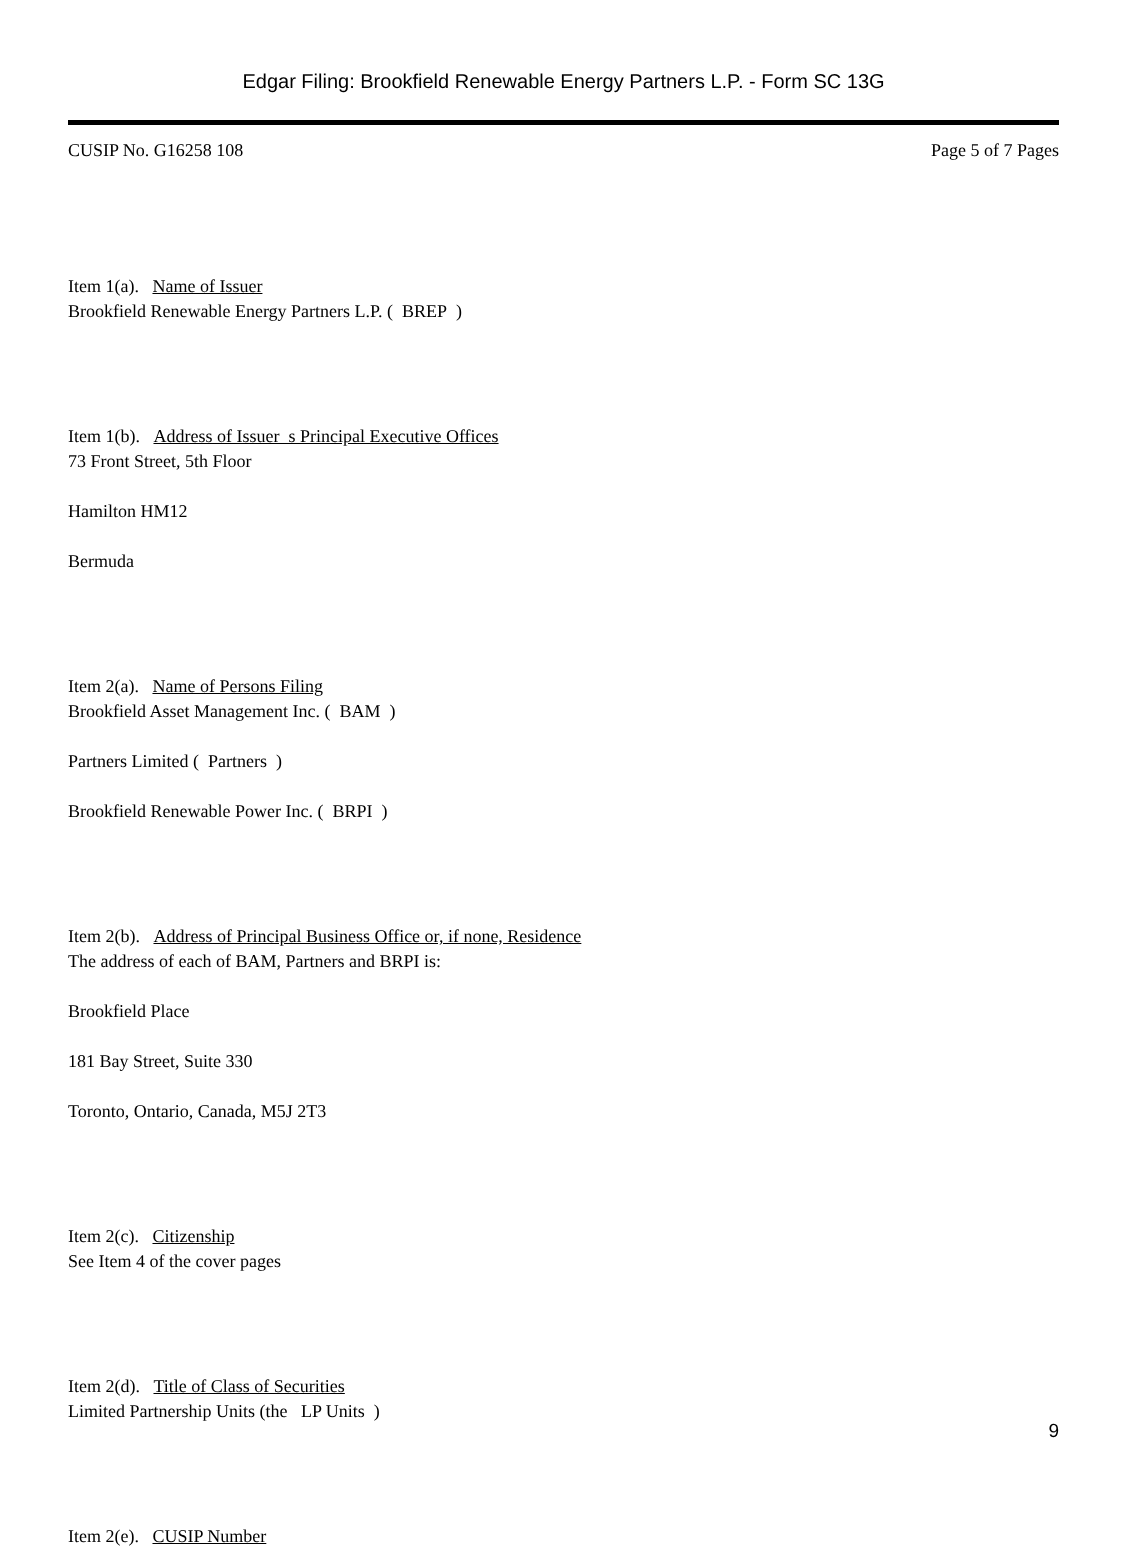Edgar Filing: Brookfield Renewable Energy Partners L.P. - Form SC 13G
CUSIP No. G16258 108 Page 5 of 7 Pages
Item 1(a). Name of Issuer
Brookfield Renewable Energy Partners L.P. ( BREP )
Item 1(b). Address of Issuer s Principal Executive Offices
73 Front Street, 5th Floor
Hamilton HM12
Bermuda
Item 2(a). Name of Persons Filing
Brookfield Asset Management Inc. ( BAM )
Partners Limited ( Partners )
Brookfield Renewable Power Inc. ( BRPI )
Item 2(b). Address of Principal Business Office or, if none, Residence
The address of each of BAM, Partners and BRPI is:
Brookfield Place
181 Bay Street, Suite 330
Toronto, Ontario, Canada, M5J 2T3
Item 2(c). Citizenship
See Item 4 of the cover pages
Item 2(d). Title of Class of Securities
Limited Partnership Units (the LP Units )
Item 2(e). CUSIP Number
9